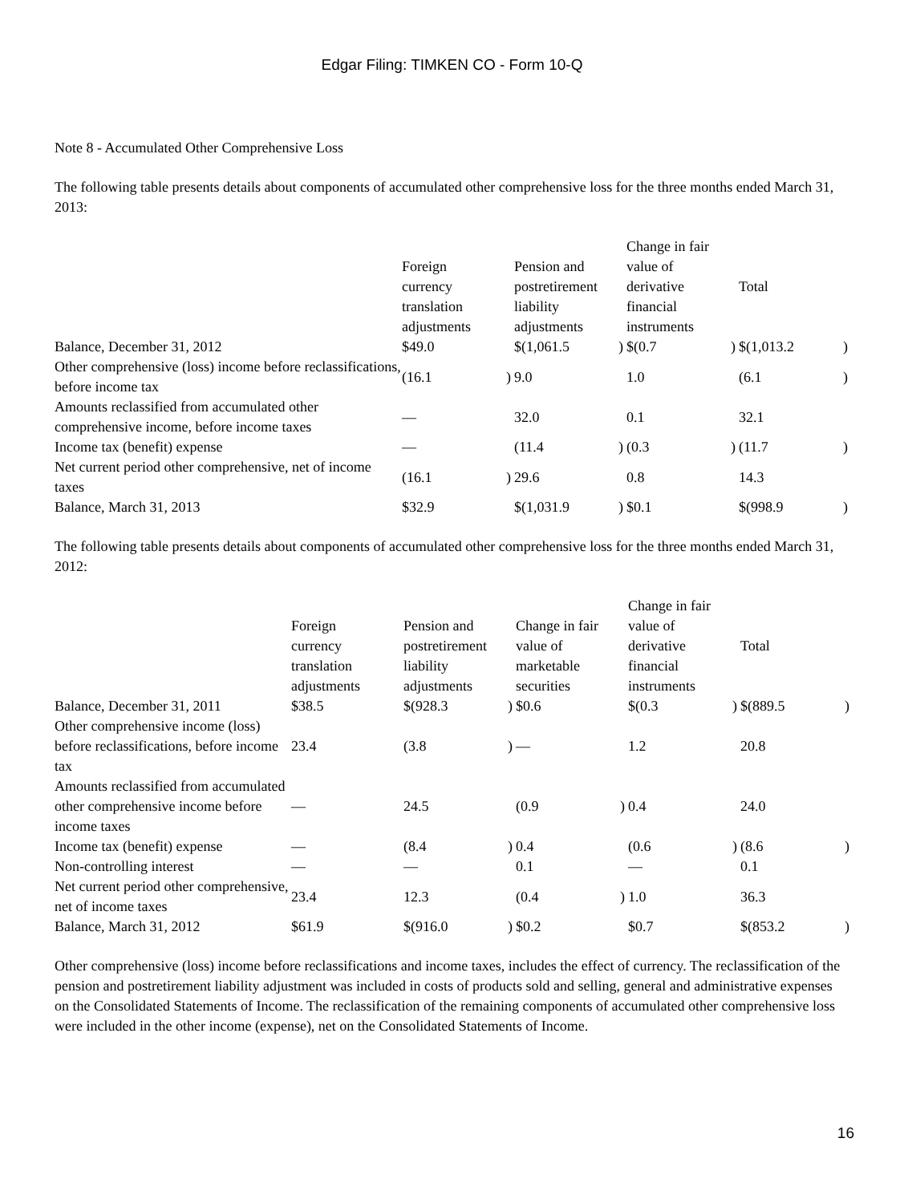Edgar Filing: TIMKEN CO - Form 10-Q
Note 8 - Accumulated Other Comprehensive Loss
The following table presents details about components of accumulated other comprehensive loss for the three months ended March 31, 2013:
| | Foreign currency translation adjustments | | Pension and postretirement liability adjustments | | Change in fair value of derivative financial instruments | | Total | |
| --- | --- | --- | --- | --- | --- | --- | --- | --- |
| Balance, December 31, 2012 | $49.0 | | $(1,061.5 | ) | $(0.7 | ) | $(1,013.2 | ) |
| Other comprehensive (loss) income before reclassifications, before income tax | (16.1 | ) | 9.0 | | 1.0 | | (6.1 | ) |
| Amounts reclassified from accumulated other comprehensive income, before income taxes | — | | 32.0 | | 0.1 | | 32.1 | |
| Income tax (benefit) expense | — | | (11.4 | ) | (0.3 | ) | (11.7 | ) |
| Net current period other comprehensive, net of income taxes | (16.1 | ) | 29.6 | | 0.8 | | 14.3 | |
| Balance, March 31, 2013 | $32.9 | | $(1,031.9 | ) | $0.1 | | $(998.9 | ) |
The following table presents details about components of accumulated other comprehensive loss for the three months ended March 31, 2012:
| | Foreign currency translation adjustments | | Pension and postretirement liability adjustments | | Change in fair value of marketable securities | | Change in fair value of derivative financial instruments | | Total | |
| --- | --- | --- | --- | --- | --- | --- | --- | --- | --- | --- |
| Balance, December 31, 2011 | $38.5 | | $(928.3 | ) | $0.6 | | $(0.3 | ) | $(889.5 | ) |
| Other comprehensive income (loss) before reclassifications, before income tax | 23.4 | | (3.8 | ) | — | | 1.2 | | 20.8 | |
| Amounts reclassified from accumulated other comprehensive income before income taxes | — | | 24.5 | | (0.9 | ) | 0.4 | | 24.0 | |
| Income tax (benefit) expense | — | | (8.4 | ) | 0.4 | | (0.6 | ) | (8.6 | ) |
| Non-controlling interest | — | | — | | 0.1 | | — | | 0.1 | |
| Net current period other comprehensive, net of income taxes | 23.4 | | 12.3 | | (0.4 | ) | 1.0 | | 36.3 | |
| Balance, March 31, 2012 | $61.9 | | $(916.0 | ) | $0.2 | | $0.7 | | $(853.2 | ) |
Other comprehensive (loss) income before reclassifications and income taxes, includes the effect of currency. The reclassification of the pension and postretirement liability adjustment was included in costs of products sold and selling, general and administrative expenses on the Consolidated Statements of Income. The reclassification of the remaining components of accumulated other comprehensive loss were included in the other income (expense), net on the Consolidated Statements of Income.
16